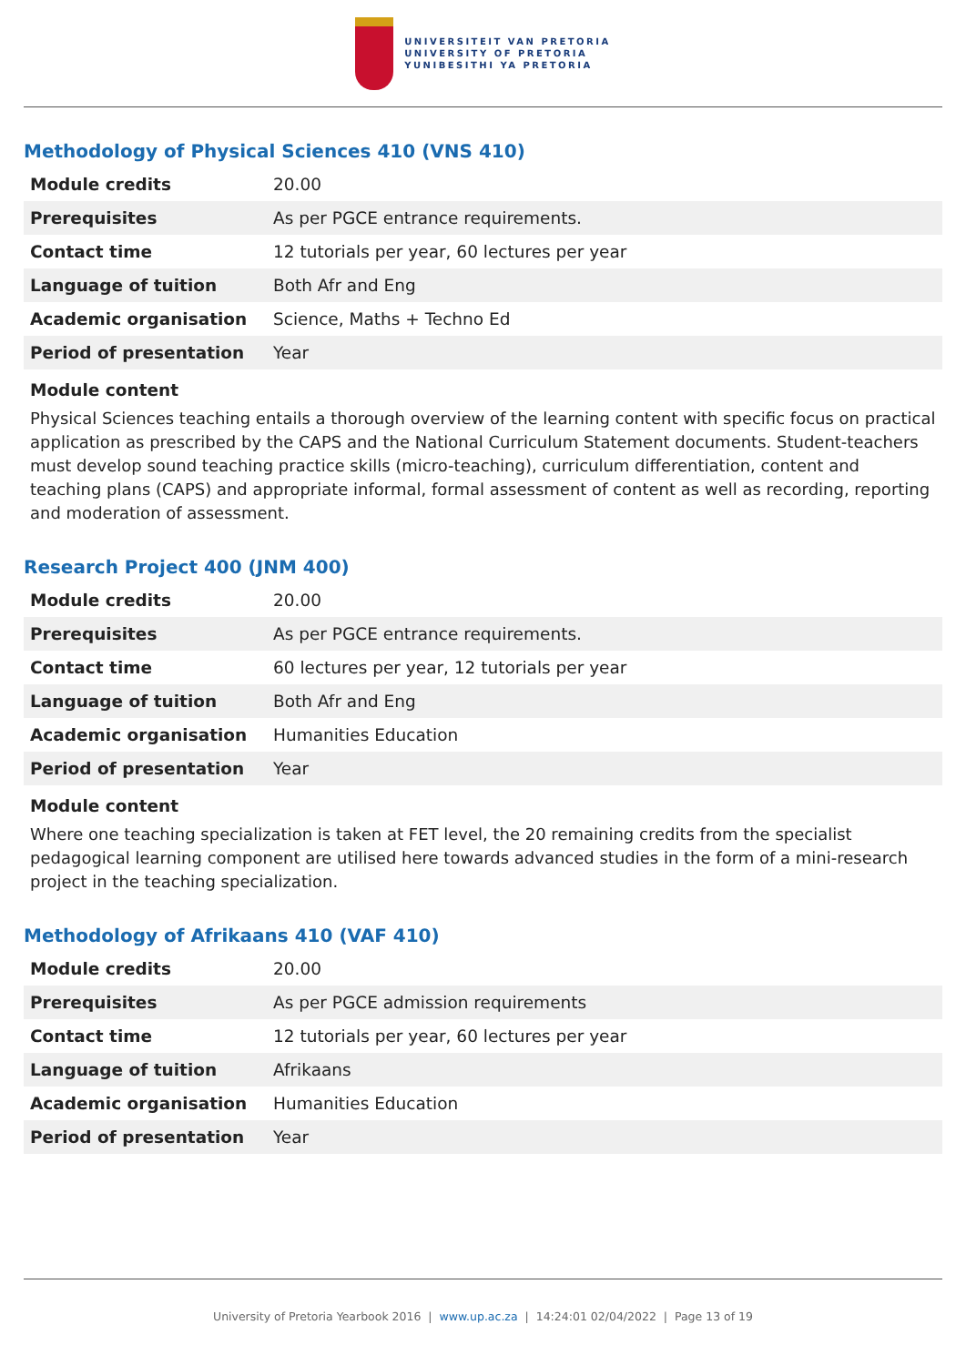UNIVERSITEIT VAN PRETORIA
UNIVERSITY OF PRETORIA
YUNIBESITHI YA PRETORIA
Methodology of Physical Sciences 410 (VNS 410)
| Module credits | 20.00 |
| Prerequisites | As per PGCE entrance requirements. |
| Contact time | 12 tutorials per year, 60 lectures per year |
| Language of tuition | Both Afr and Eng |
| Academic organisation | Science, Maths + Techno Ed |
| Period of presentation | Year |
Module content
Physical Sciences teaching entails a thorough overview of the learning content with specific focus on practical application as prescribed by the CAPS and the National Curriculum Statement documents. Student-teachers must develop sound teaching practice skills (micro-teaching), curriculum differentiation, content and teaching plans (CAPS) and appropriate informal, formal assessment of content as well as recording, reporting and moderation of assessment.
Research Project 400 (JNM 400)
| Module credits | 20.00 |
| Prerequisites | As per PGCE entrance requirements. |
| Contact time | 60 lectures per year, 12 tutorials per year |
| Language of tuition | Both Afr and Eng |
| Academic organisation | Humanities Education |
| Period of presentation | Year |
Module content
Where one teaching specialization is taken at FET level, the 20 remaining credits from the specialist pedagogical learning component are utilised here towards advanced studies in the form of a mini-research project in the teaching specialization.
Methodology of Afrikaans 410 (VAF 410)
| Module credits | 20.00 |
| Prerequisites | As per PGCE admission requirements |
| Contact time | 12 tutorials per year, 60 lectures per year |
| Language of tuition | Afrikaans |
| Academic organisation | Humanities Education |
| Period of presentation | Year |
University of Pretoria Yearbook 2016 | www.up.ac.za | 14:24:01 02/04/2022 | Page 13 of 19